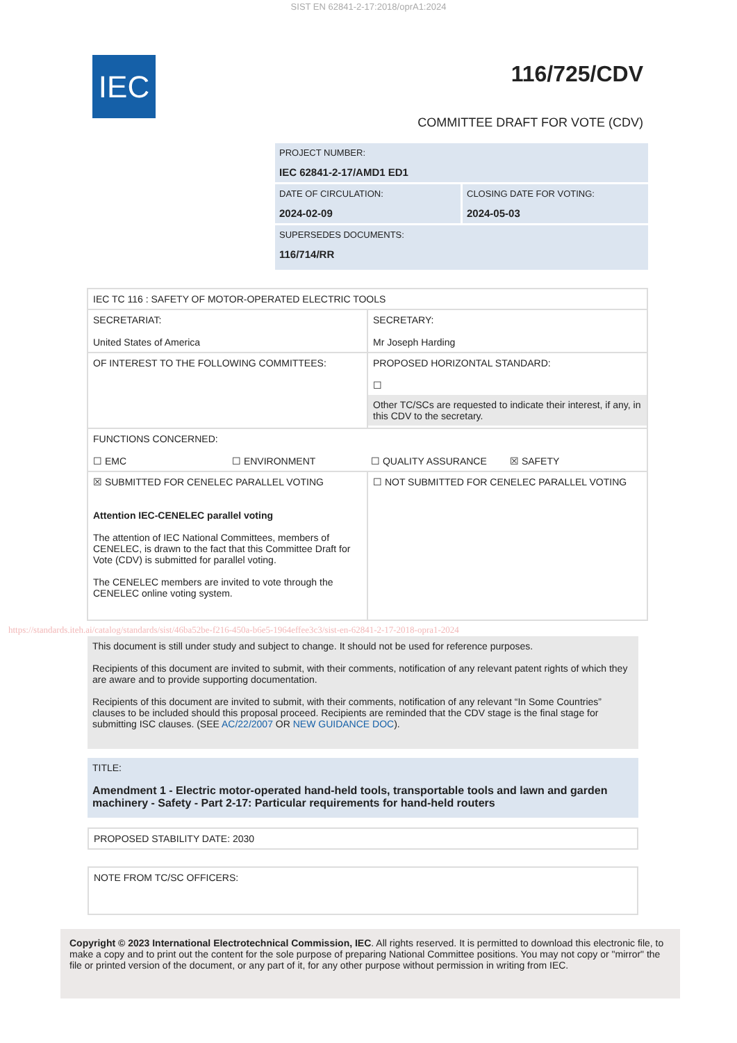SIST EN 62841-2-17:2018/oprA1:2024
IEC 116/725/CDV
COMMITTEE DRAFT FOR VOTE (CDV)
PROJECT NUMBER:
IEC 62841-2-17/AMD1 ED1
DATE OF CIRCULATION:
2024-02-09
CLOSING DATE FOR VOTING:
2024-05-03
SUPERSEDES DOCUMENTS:
116/714/RR
| IEC TC 116 : SAFETY OF MOTOR-OPERATED ELECTRIC TOOLS | |
| SECRETARIAT: United States of America | SECRETARY: Mr Joseph Harding |
| OF INTEREST TO THE FOLLOWING COMMITTEES: | PROPOSED HORIZONTAL STANDARD: ☐ Other TC/SCs are requested to indicate their interest, if any, in this CDV to the secretary. |
| FUNCTIONS CONCERNED: ☐ EMC ☐ ENVIRONMENT ☐ QUALITY ASSURANCE ☒ SAFETY | |
| ☒ SUBMITTED FOR CENELEC PARALLEL VOTING Attention IEC-CENELEC parallel voting The attention of IEC National Committees, members of CENELEC, is drawn to the fact that this Committee Draft for Vote (CDV) is submitted for parallel voting. The CENELEC members are invited to vote through the CENELEC online voting system. | ☐ NOT SUBMITTED FOR CENELEC PARALLEL VOTING |
https://standards.iteh.ai/catalog/standards/sist/46ba52be-f216-450a-b6e5-1964effee3c3/sist-en-62841-2-17-2018-opra1-2024
This document is still under study and subject to change. It should not be used for reference purposes.
Recipients of this document are invited to submit, with their comments, notification of any relevant patent rights of which they are aware and to provide supporting documentation.
Recipients of this document are invited to submit, with their comments, notification of any relevant “In Some Countries” clauses to be included should this proposal proceed. Recipients are reminded that the CDV stage is the final stage for submitting ISC clauses. (SEE AC/22/2007 OR NEW GUIDANCE DOC).
TITLE:
Amendment 1 - Electric motor-operated hand-held tools, transportable tools and lawn and garden machinery - Safety - Part 2-17: Particular requirements for hand-held routers
PROPOSED STABILITY DATE: 2030
NOTE FROM TC/SC OFFICERS:
Copyright © 2023 International Electrotechnical Commission, IEC. All rights reserved. It is permitted to download this electronic file, to make a copy and to print out the content for the sole purpose of preparing National Committee positions. You may not copy or "mirror" the file or printed version of the document, or any part of it, for any other purpose without permission in writing from IEC.